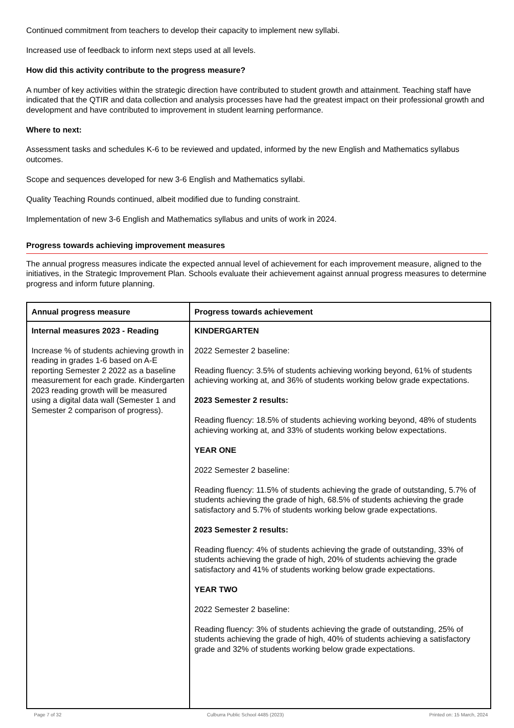Continued commitment from teachers to develop their capacity to implement new syllabi.
Increased use of feedback to inform next steps used at all levels.
How did this activity contribute to the progress measure?
A number of key activities within the strategic direction have contributed to student growth and attainment. Teaching staff have indicated that the QTIR and data collection and analysis processes have had the greatest impact on their professional growth and development and have contributed to improvement in student learning performance.
Where to next:
Assessment tasks and schedules K-6 to be reviewed and updated, informed by the new English and Mathematics syllabus outcomes.
Scope and sequences developed for new 3-6 English and Mathematics syllabi.
Quality Teaching Rounds continued, albeit modified due to funding constraint.
Implementation of new 3-6 English and Mathematics syllabus and units of work in 2024.
Progress towards achieving improvement measures
The annual progress measures indicate the expected annual level of achievement for each improvement measure, aligned to the initiatives, in the Strategic Improvement Plan. Schools evaluate their achievement against annual progress measures to determine progress and inform future planning.
| Annual progress measure | Progress towards achievement |
| --- | --- |
| Internal measures 2023 - Reading Increase % of students achieving growth in reading in grades 1-6 based on A-E reporting Semester 2 2022 as a baseline measurement for each grade. Kindergarten 2023 reading growth will be measured using a digital data wall (Semester 1 and Semester 2 comparison of progress). | KINDERGARTEN 2022 Semester 2 baseline: Reading fluency: 3.5% of students achieving working beyond, 61% of students achieving working at, and 36% of students working below grade expectations. 2023 Semester 2 results: Reading fluency: 18.5% of students achieving working beyond, 48% of students achieving working at, and 33% of students working below expectations. YEAR ONE 2022 Semester 2 baseline: Reading fluency: 11.5% of students achieving the grade of outstanding, 5.7% of students achieving the grade of high, 68.5% of students achieving the grade satisfactory and 5.7% of students working below grade expectations. 2023 Semester 2 results: Reading fluency: 4% of students achieving the grade of outstanding, 33% of students achieving the grade of high, 20% of students achieving the grade satisfactory and 41% of students working below grade expectations. YEAR TWO 2022 Semester 2 baseline: Reading fluency: 3% of students achieving the grade of outstanding, 25% of students achieving the grade of high, 40% of students achieving a satisfactory grade and 32% of students working below grade expectations. |
Page 7 of 32 Culburra Public School 4485 (2023) Printed on: 15 March, 2024